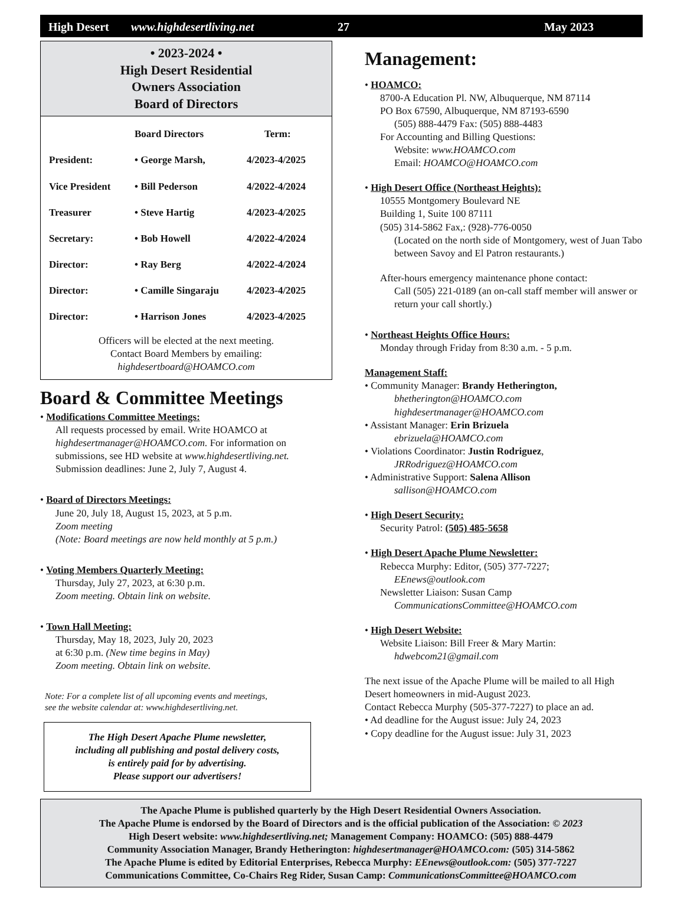High Desert www.highdesertliving.net 27 May 2023
• 2023-2024 •
High Desert Residential
Owners Association
Board of Directors
| | Board Directors | Term: |
| --- | --- | --- |
| President: | • George Marsh, | 4/2023-4/2025 |
| Vice President | • Bill Pederson | 4/2022-4/2024 |
| Treasurer | • Steve Hartig | 4/2023-4/2025 |
| Secretary: | • Bob Howell | 4/2022-4/2024 |
| Director: | • Ray Berg | 4/2022-4/2024 |
| Director: | • Camille Singaraju | 4/2023-4/2025 |
| Director: | • Harrison Jones | 4/2023-4/2025 |
Officers will be elected at the next meeting.
Contact Board Members by emailing:
highdesertboard@HOAMCO.com
Board & Committee Meetings
• Modifications Committee Meetings:
All requests processed by email. Write HOAMCO at highdesertmanager@HOAMCO.com. For information on submissions, see HD website at www.highdesertliving.net. Submission deadlines: June 2, July 7, August 4.
• Board of Directors Meetings:
June 20, July 18, August 15, 2023, at 5 p.m.
Zoom meeting
(Note: Board meetings are now held monthly at 5 p.m.)
• Voting Members Quarterly Meeting:
Thursday, July 27, 2023, at 6:30 p.m.
Zoom meeting. Obtain link on website.
• Town Hall Meeting:
Thursday, May 18, 2023, July 20, 2023
at 6:30 p.m. (New time begins in May)
Zoom meeting. Obtain link on website.
Note: For a complete list of all upcoming events and meetings,
see the website calendar at: www.highdesertliving.net.
The High Desert Apache Plume newsletter,
including all publishing and postal delivery costs,
is entirely paid for by advertising.
Please support our advertisers!
Management:
• HOAMCO:
8700-A Education Pl. NW, Albuquerque, NM 87114
PO Box 67590, Albuquerque, NM 87193-6590
(505) 888-4479 Fax: (505) 888-4483
For Accounting and Billing Questions:
Website: www.HOAMCO.com
Email: HOAMCO@HOAMCO.com
• High Desert Office (Northeast Heights):
10555 Montgomery Boulevard NE
Building 1, Suite 100 87111
(505) 314-5862 Fax,: (928)-776-0050
(Located on the north side of Montgomery, west of Juan Tabo between Savoy and El Patron restaurants.)
After-hours emergency maintenance phone contact:
Call (505) 221-0189 (an on-call staff member will answer or return your call shortly.)
• Northeast Heights Office Hours:
Monday through Friday from 8:30 a.m. - 5 p.m.
Management Staff:
• Community Manager: Brandy Hetherington,
bhetherington@HOAMCO.com
highdesertmanager@HOAMCO.com
• Assistant Manager: Erin Brizuela
ebrizuela@HOAMCO.com
• Violations Coordinator: Justin Rodriguez,
JRRodriguez@HOAMCO.com
• Administrative Support: Salena Allison
sallison@HOAMCO.com
• High Desert Security:
Security Patrol: (505) 485-5658
• High Desert Apache Plume Newsletter:
Rebecca Murphy: Editor, (505) 377-7227;
EEnews@outlook.com
Newsletter Liaison: Susan Camp
CommunicationsCommittee@HOAMCO.com
• High Desert Website:
Website Liaison: Bill Freer & Mary Martin:
hdwebcom21@gmail.com
The next issue of the Apache Plume will be mailed to all High Desert homeowners in mid-August 2023.
Contact Rebecca Murphy (505-377-7227) to place an ad.
• Ad deadline for the August issue: July 24, 2023
• Copy deadline for the August issue: July 31, 2023
The Apache Plume is published quarterly by the High Desert Residential Owners Association.
The Apache Plume is endorsed by the Board of Directors and is the official publication of the Association: © 2023
High Desert website: www.highdesertliving.net; Management Company: HOAMCO: (505) 888-4479
Community Association Manager, Brandy Hetherington: highdesertmanager@HOAMCO.com: (505) 314-5862
The Apache Plume is edited by Editorial Enterprises, Rebecca Murphy: EEnews@outlook.com: (505) 377-7227
Communications Committee, Co-Chairs Reg Rider, Susan Camp: CommunicationsCommittee@HOAMCO.com